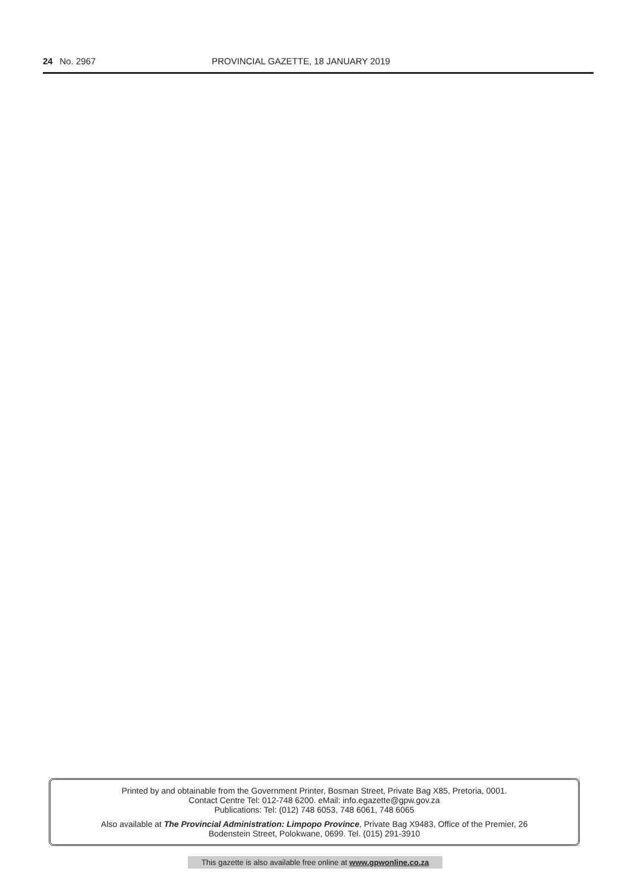24 No. 2967 PROVINCIAL GAZETTE, 18 JANUARY 2019
Printed by and obtainable from the Government Printer, Bosman Street, Private Bag X85, Pretoria, 0001.
Contact Centre Tel: 012-748 6200. eMail: info.egazette@gpw.gov.za
Publications: Tel: (012) 748 6053, 748 6061, 748 6065
Also available at The Provincial Administration: Limpopo Province, Private Bag X9483, Office of the Premier, 26
Bodenstein Street, Polokwane, 0699. Tel. (015) 291-3910
This gazette is also available free online at www.gpwonline.co.za